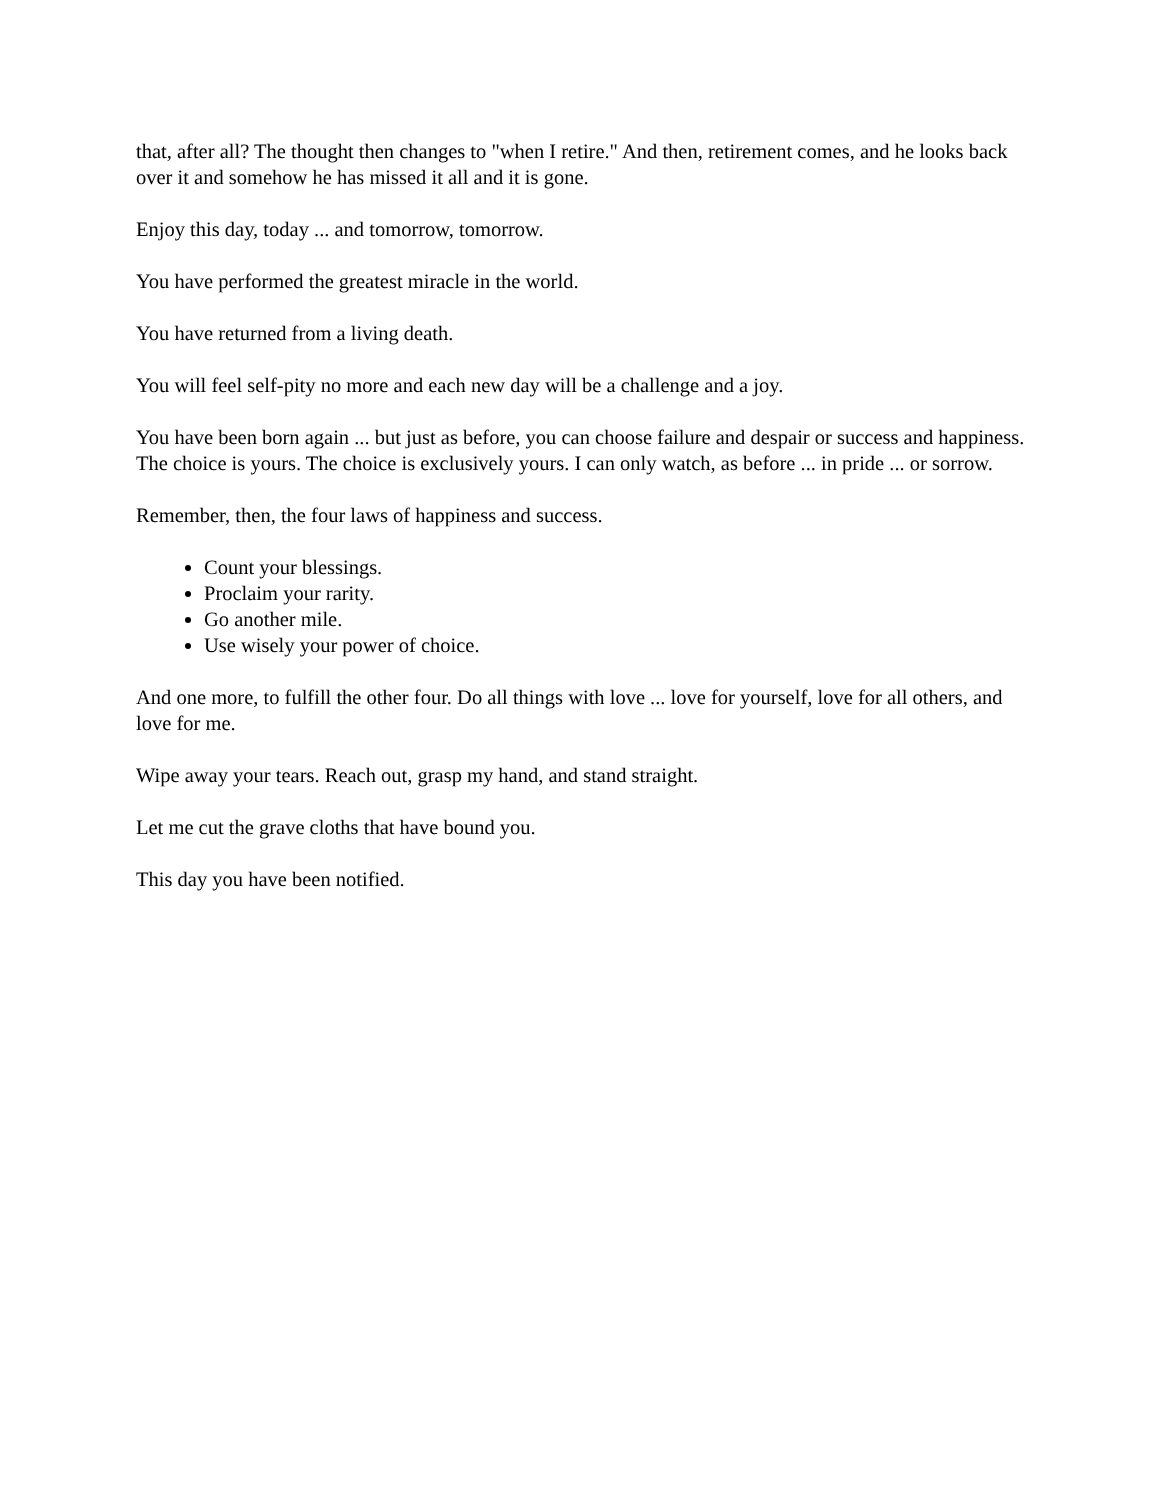that, after all? The thought then changes to "when I retire." And then, retirement comes, and he looks back over it and somehow he has missed it all and it is gone.
Enjoy this day, today ... and tomorrow, tomorrow.
You have performed the greatest miracle in the world.
You have returned from a living death.
You will feel self-pity no more and each new day will be a challenge and a joy.
You have been born again ... but just as before, you can choose failure and despair or success and happiness. The choice is yours. The choice is exclusively yours. I can only watch, as before ... in pride ... or sorrow.
Remember, then, the four laws of happiness and success.
Count your blessings.
Proclaim your rarity.
Go another mile.
Use wisely your power of choice.
And one more, to fulfill the other four. Do all things with love ... love for yourself, love for all others, and love for me.
Wipe away your tears. Reach out, grasp my hand, and stand straight.
Let me cut the grave cloths that have bound you.
This day you have been notified.